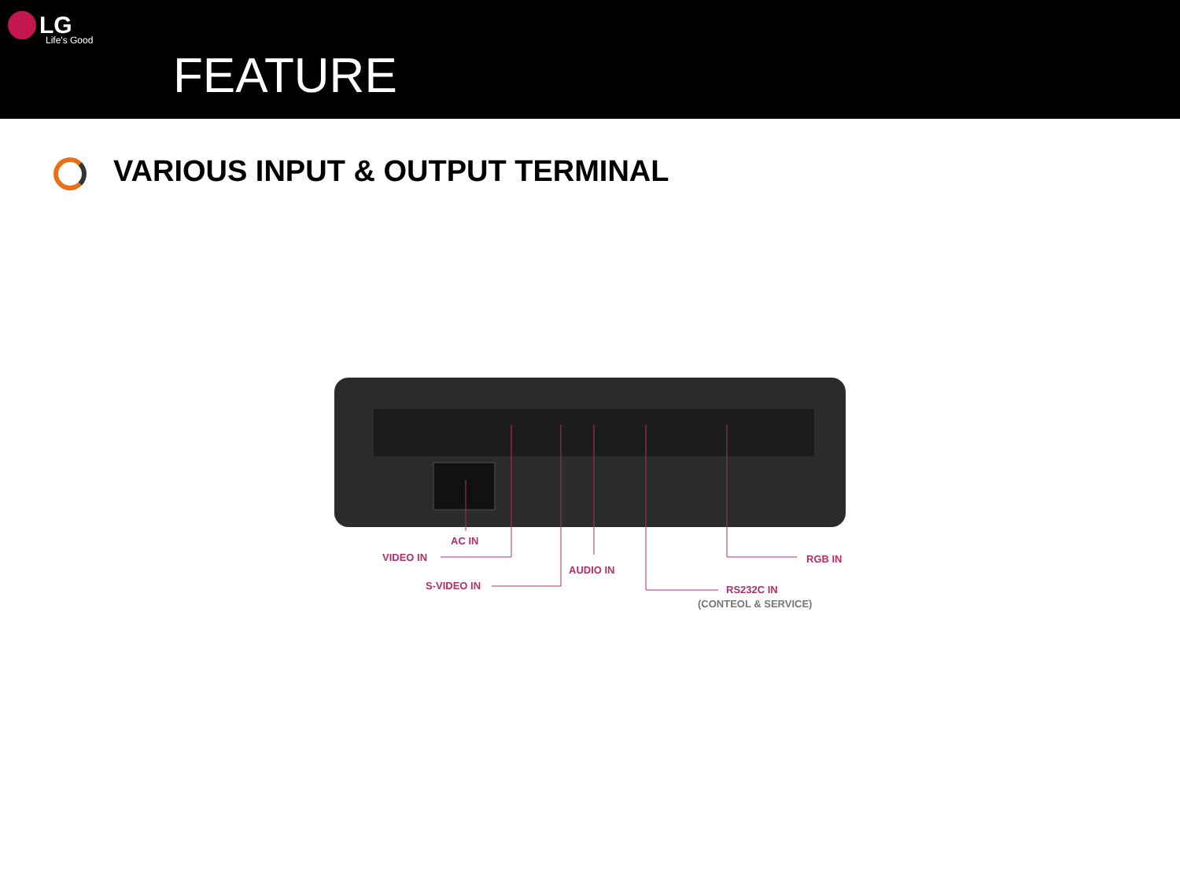LG
Life's Good
FEATURE
VARIOUS INPUT & OUTPUT TERMINAL
AC IN
VIDEO IN
S-VIDEO IN
AUDIO IN
RS232C IN
(CONTEOL & SERVICE)
RGB IN